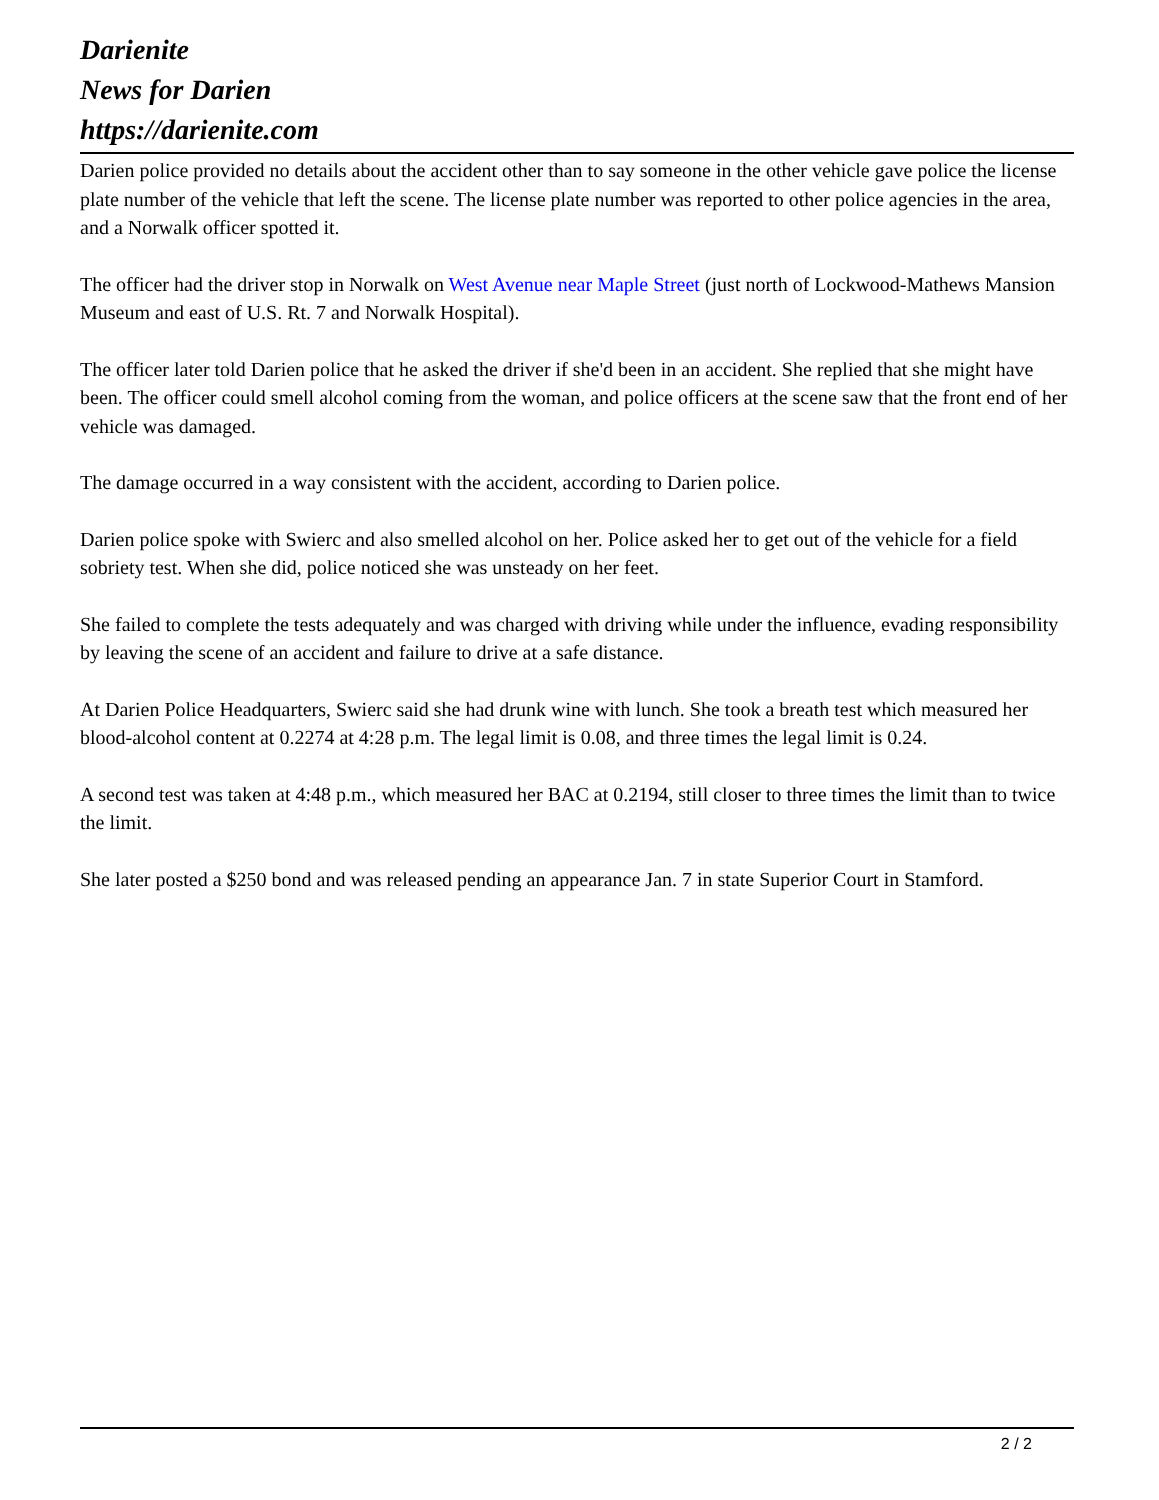Darienite
News for Darien
https://darienite.com
Darien police provided no details about the accident other than to say someone in the other vehicle gave police the license plate number of the vehicle that left the scene. The license plate number was reported to other police agencies in the area, and a Norwalk officer spotted it.
The officer had the driver stop in Norwalk on West Avenue near Maple Street (just north of Lockwood-Mathews Mansion Museum and east of U.S. Rt. 7 and Norwalk Hospital).
The officer later told Darien police that he asked the driver if she'd been in an accident. She replied that she might have been. The officer could smell alcohol coming from the woman, and police officers at the scene saw that the front end of her vehicle was damaged.
The damage occurred in a way consistent with the accident, according to Darien police.
Darien police spoke with Swierc and also smelled alcohol on her. Police asked her to get out of the vehicle for a field sobriety test. When she did, police noticed she was unsteady on her feet.
She failed to complete the tests adequately and was charged with driving while under the influence, evading responsibility by leaving the scene of an accident and failure to drive at a safe distance.
At Darien Police Headquarters, Swierc said she had drunk wine with lunch. She took a breath test which measured her blood-alcohol content at 0.2274 at 4:28 p.m. The legal limit is 0.08, and three times the legal limit is 0.24.
A second test was taken at 4:48 p.m., which measured her BAC at 0.2194, still closer to three times the limit than to twice the limit.
She later posted a $250 bond and was released pending an appearance Jan. 7 in state Superior Court in Stamford.
2 / 2